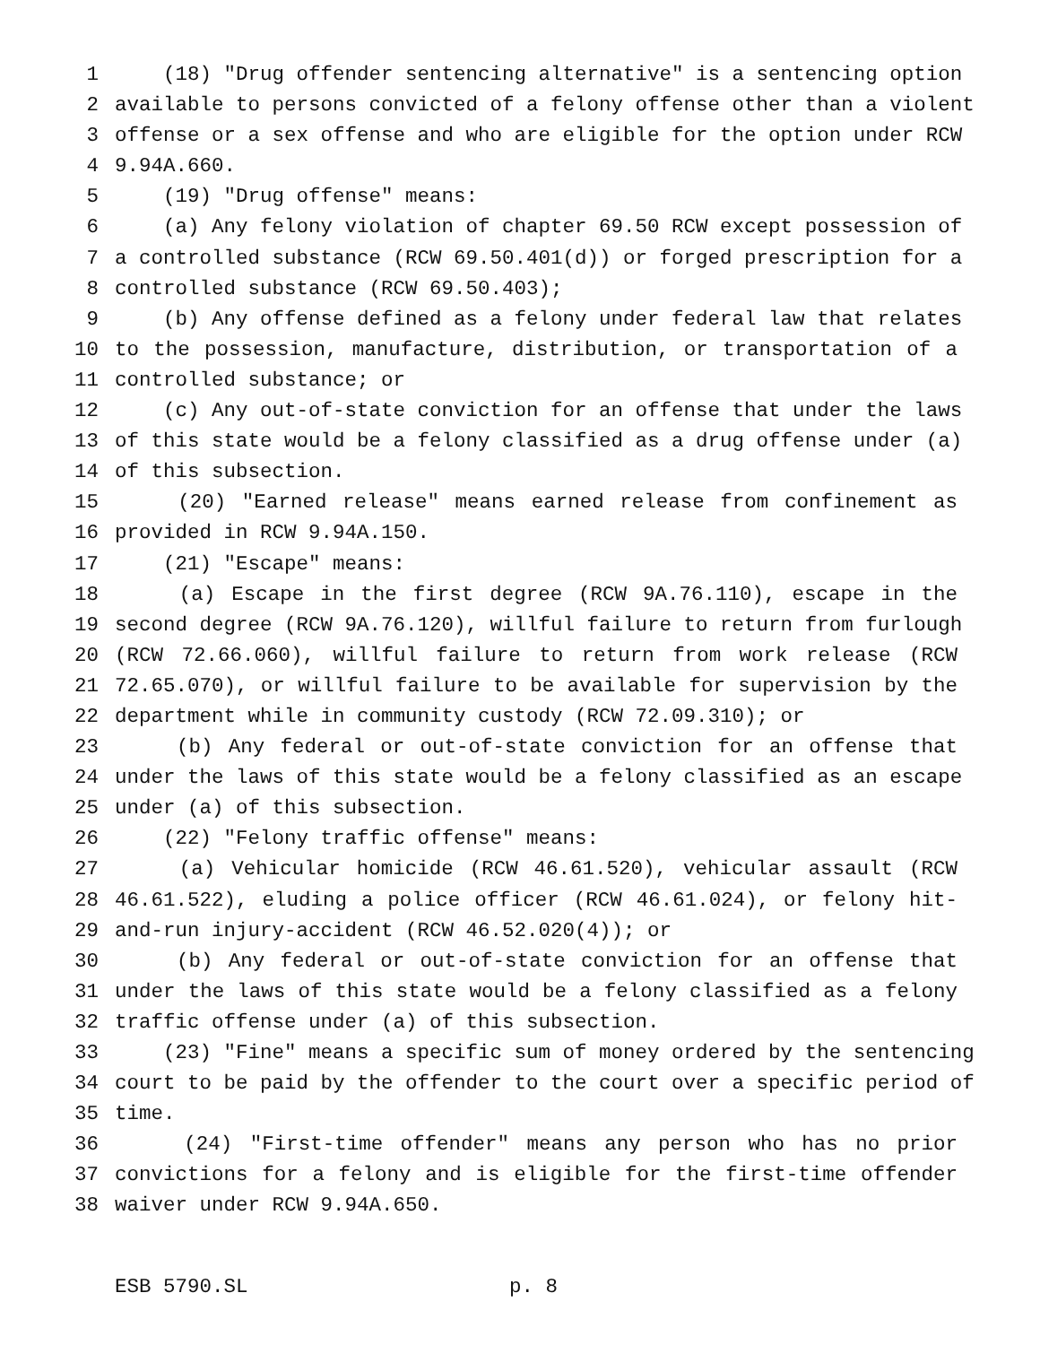1 (18) "Drug offender sentencing alternative" is a sentencing option
2 available to persons convicted of a felony offense other than a violent
3 offense or a sex offense and who are eligible for the option under RCW
4 9.94A.660.
5 (19) "Drug offense" means:
6 (a) Any felony violation of chapter 69.50 RCW except possession of
7 a controlled substance (RCW 69.50.401(d)) or forged prescription for a
8 controlled substance (RCW 69.50.403);
9 (b) Any offense defined as a felony under federal law that relates
10 to the possession, manufacture, distribution, or transportation of a
11 controlled substance; or
12 (c) Any out-of-state conviction for an offense that under the laws
13 of this state would be a felony classified as a drug offense under (a)
14 of this subsection.
15 (20) "Earned release" means earned release from confinement as
16 provided in RCW 9.94A.150.
17 (21) "Escape" means:
18 (a) Escape in the first degree (RCW 9A.76.110), escape in the
19 second degree (RCW 9A.76.120), willful failure to return from furlough
20 (RCW 72.66.060), willful failure to return from work release (RCW
21 72.65.070), or willful failure to be available for supervision by the
22 department while in community custody (RCW 72.09.310); or
23 (b) Any federal or out-of-state conviction for an offense that
24 under the laws of this state would be a felony classified as an escape
25 under (a) of this subsection.
26 (22) "Felony traffic offense" means:
27 (a) Vehicular homicide (RCW 46.61.520), vehicular assault (RCW
28 46.61.522), eluding a police officer (RCW 46.61.024), or felony hit-
29 and-run injury-accident (RCW 46.52.020(4)); or
30 (b) Any federal or out-of-state conviction for an offense that
31 under the laws of this state would be a felony classified as a felony
32 traffic offense under (a) of this subsection.
33 (23) "Fine" means a specific sum of money ordered by the sentencing
34 court to be paid by the offender to the court over a specific period of
35 time.
36 (24) "First-time offender" means any person who has no prior
37 convictions for a felony and is eligible for the first-time offender
38 waiver under RCW 9.94A.650.
ESB 5790.SL p. 8